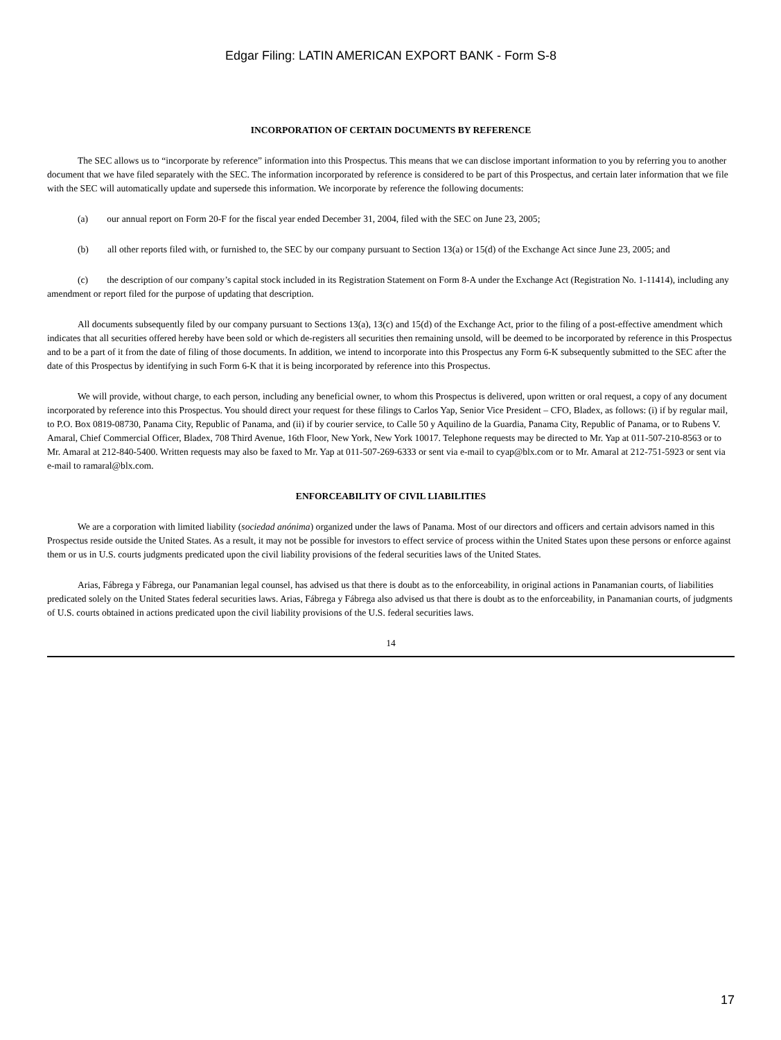Edgar Filing: LATIN AMERICAN EXPORT BANK - Form S-8
INCORPORATION OF CERTAIN DOCUMENTS BY REFERENCE
The SEC allows us to “incorporate by reference” information into this Prospectus. This means that we can disclose important information to you by referring you to another document that we have filed separately with the SEC. The information incorporated by reference is considered to be part of this Prospectus, and certain later information that we file with the SEC will automatically update and supersede this information. We incorporate by reference the following documents:
(a) our annual report on Form 20-F for the fiscal year ended December 31, 2004, filed with the SEC on June 23, 2005;
(b) all other reports filed with, or furnished to, the SEC by our company pursuant to Section 13(a) or 15(d) of the Exchange Act since June 23, 2005; and
(c) the description of our company’s capital stock included in its Registration Statement on Form 8-A under the Exchange Act (Registration No. 1-11414), including any amendment or report filed for the purpose of updating that description.
All documents subsequently filed by our company pursuant to Sections 13(a), 13(c) and 15(d) of the Exchange Act, prior to the filing of a post-effective amendment which indicates that all securities offered hereby have been sold or which de-registers all securities then remaining unsold, will be deemed to be incorporated by reference in this Prospectus and to be a part of it from the date of filing of those documents. In addition, we intend to incorporate into this Prospectus any Form 6-K subsequently submitted to the SEC after the date of this Prospectus by identifying in such Form 6-K that it is being incorporated by reference into this Prospectus.
We will provide, without charge, to each person, including any beneficial owner, to whom this Prospectus is delivered, upon written or oral request, a copy of any document incorporated by reference into this Prospectus. You should direct your request for these filings to Carlos Yap, Senior Vice President – CFO, Bladex, as follows: (i) if by regular mail, to P.O. Box 0819-08730, Panama City, Republic of Panama, and (ii) if by courier service, to Calle 50 y Aquilino de la Guardia, Panama City, Republic of Panama, or to Rubens V. Amaral, Chief Commercial Officer, Bladex, 708 Third Avenue, 16th Floor, New York, New York 10017. Telephone requests may be directed to Mr. Yap at 011-507-210-8563 or to Mr. Amaral at 212-840-5400. Written requests may also be faxed to Mr. Yap at 011-507-269-6333 or sent via e-mail to cyap@blx.com or to Mr. Amaral at 212-751-5923 or sent via e-mail to ramaral@blx.com.
ENFORCEABILITY OF CIVIL LIABILITIES
We are a corporation with limited liability (sociedad anónima) organized under the laws of Panama. Most of our directors and officers and certain advisors named in this Prospectus reside outside the United States. As a result, it may not be possible for investors to effect service of process within the United States upon these persons or enforce against them or us in U.S. courts judgments predicated upon the civil liability provisions of the federal securities laws of the United States.
Arias, Fábrega y Fábrega, our Panamanian legal counsel, has advised us that there is doubt as to the enforceability, in original actions in Panamanian courts, of liabilities predicated solely on the United States federal securities laws. Arias, Fábrega y Fábrega also advised us that there is doubt as to the enforceability, in Panamanian courts, of judgments of U.S. courts obtained in actions predicated upon the civil liability provisions of the U.S. federal securities laws.
14
17